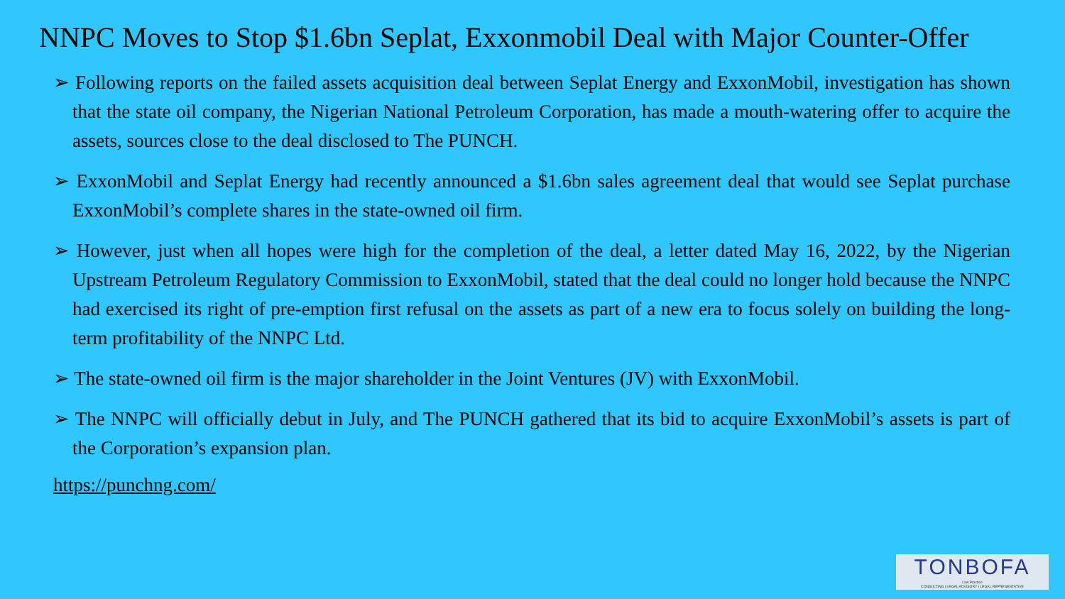NNPC Moves to Stop $1.6bn Seplat, Exxonmobil Deal with Major Counter-Offer
➢ Following reports on the failed assets acquisition deal between Seplat Energy and ExxonMobil, investigation has shown that the state oil company, the Nigerian National Petroleum Corporation, has made a mouth-watering offer to acquire the assets, sources close to the deal disclosed to The PUNCH.
➢ ExxonMobil and Seplat Energy had recently announced a $1.6bn sales agreement deal that would see Seplat purchase ExxonMobil’s complete shares in the state-owned oil firm.
➢ However, just when all hopes were high for the completion of the deal, a letter dated May 16, 2022, by the Nigerian Upstream Petroleum Regulatory Commission to ExxonMobil, stated that the deal could no longer hold because the NNPC had exercised its right of pre-emption first refusal on the assets as part of a new era to focus solely on building the long-term profitability of the NNPC Ltd.
➢ The state-owned oil firm is the major shareholder in the Joint Ventures (JV) with ExxonMobil.
➢ The NNPC will officially debut in July, and The PUNCH gathered that its bid to acquire ExxonMobil’s assets is part of the Corporation’s expansion plan.
https://punchng.com/
TONBOFA
Law Practice
CONSULTING | LEGAL ADVISORY | LEGAL REPRESENTATIVE